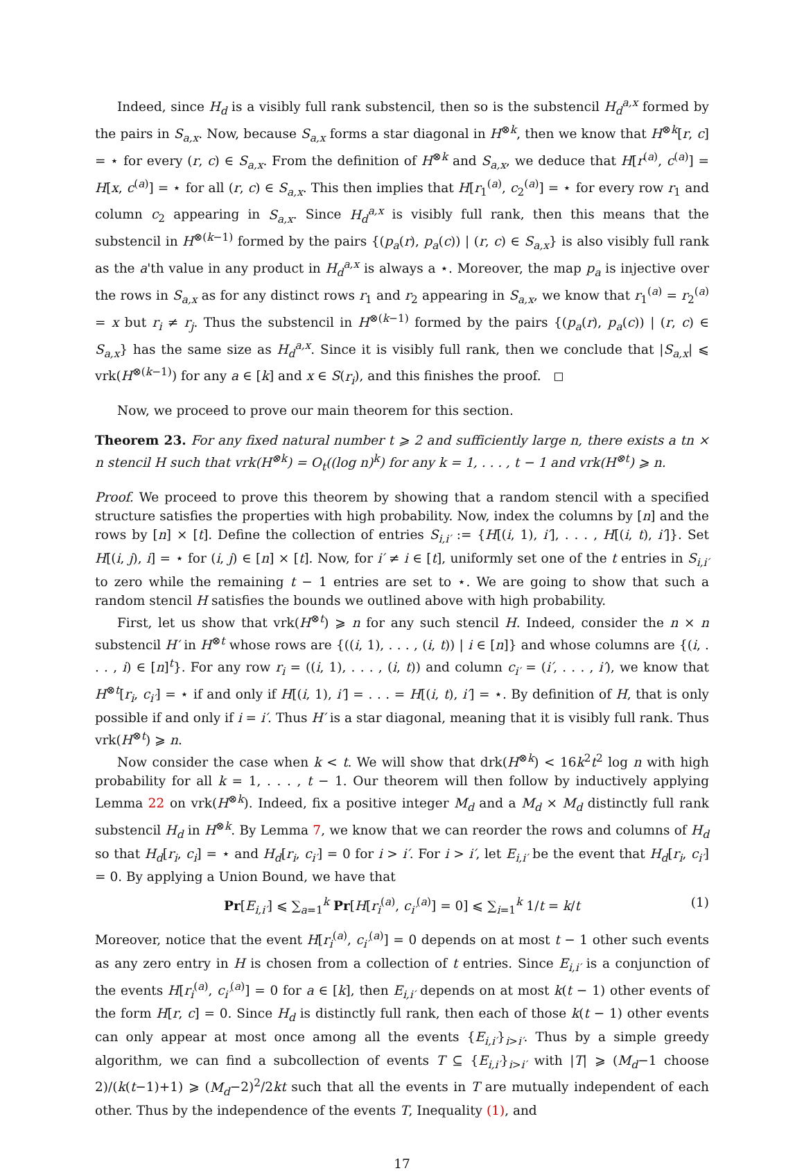Indeed, since H<sub>d</sub> is a visibly full rank substencil, then so is the substencil H<sub>d</sub><sup>a,x</sup> formed by the pairs in S<sub>a,x</sub>. Now, because S<sub>a,x</sub> forms a star diagonal in H<sup>⊗k</sup>, then we know that H<sup>⊗k</sup>[r, c] = ⋆ for every (r, c) ∈ S<sub>a,x</sub>. From the definition of H<sup>⊗k</sup> and S<sub>a,x</sub>, we deduce that H[r<sup>(a)</sup>, c<sup>(a)</sup>] = H[x, c<sup>(a)</sup>] = ⋆ for all (r, c) ∈ S<sub>a,x</sub>. This then implies that H[r<sub>1</sub><sup>(a)</sup>, c<sub>2</sub><sup>(a)</sup>] = ⋆ for every row r<sub>1</sub> and column c<sub>2</sub> appearing in S<sub>a,x</sub>. Since H<sub>d</sub><sup>a,x</sup> is visibly full rank, then this means that the substencil in H<sup>⊗(k−1)</sup> formed by the pairs {(p<sub>a</sub>(r), p<sub>a</sub>(c)) | (r, c) ∈ S<sub>a,x</sub>} is also visibly full rank as the a'th value in any product in H<sub>d</sub><sup>a,x</sup> is always a ⋆. Moreover, the map p<sub>a</sub> is injective over the rows in S<sub>a,x</sub> as for any distinct rows r<sub>1</sub> and r<sub>2</sub> appearing in S<sub>a,x</sub>, we know that r<sub>1</sub><sup>(a)</sup> = r<sub>2</sub><sup>(a)</sup> = x but r<sub>i</sub> ≠ r<sub>j</sub>. Thus the substencil in H<sup>⊗(k−1)</sup> formed by the pairs {(p<sub>a</sub>(r), p<sub>a</sub>(c)) | (r, c) ∈ S<sub>a,x</sub>} has the same size as H<sub>d</sub><sup>a,x</sup>. Since it is visibly full rank, then we conclude that |S<sub>a,x</sub>| ⩽ vrk(H<sup>⊗(k−1)</sup>) for any a ∈ [k] and x ∈ S(r<sub>i</sub>), and this finishes the proof. ◻
Now, we proceed to prove our main theorem for this section.
Theorem 23. For any fixed natural number t ⩾ 2 and sufficiently large n, there exists a tn × n stencil H such that vrk(H<sup>⊗k</sup>) = O<sub>t</sub>((log n)<sup>k</sup>) for any k = 1, . . . , t − 1 and vrk(H<sup>⊗t</sup>) ⩾ n.
Proof. We proceed to prove this theorem by showing that a random stencil with a specified structure satisfies the properties with high probability. Now, index the columns by [n] and the rows by [n] × [t]. Define the collection of entries S<sub>i,i′</sub> := {H[(i, 1), i′], . . . , H[(i, t), i′]}. Set H[(i, j), i] = ⋆ for (i, j) ∈ [n] × [t]. Now, for i′ ≠ i ∈ [t], uniformly set one of the t entries in S<sub>i,i′</sub> to zero while the remaining t − 1 entries are set to ⋆. We are going to show that such a random stencil H satisfies the bounds we outlined above with high probability.
First, let us show that vrk(H<sup>⊗t</sup>) ⩾ n for any such stencil H. Indeed, consider the n × n substencil H′ in H<sup>⊗t</sup> whose rows are {((i, 1), . . . , (i, t)) | i ∈ [n]} and whose columns are {(i, . . . , i) ∈ [n]<sup>t</sup>}. For any row r<sub>i</sub> = ((i, 1), . . . , (i, t)) and column c<sub>i′</sub> = (i′, . . . , i′), we know that H<sup>⊗t</sup>[r<sub>i</sub>, c<sub>i′</sub>] = ⋆ if and only if H[(i, 1), i′] = . . . = H[(i, t), i′] = ⋆. By definition of H, that is only possible if and only if i = i′. Thus H′ is a star diagonal, meaning that it is visibly full rank. Thus vrk(H<sup>⊗t</sup>) ⩾ n.
Now consider the case when k < t. We will show that drk(H<sup>⊗k</sup>) < 16k<sup>2</sup>t<sup>2</sup> log n with high probability for all k = 1, . . . , t − 1. Our theorem will then follow by inductively applying Lemma 22 on vrk(H<sup>⊗k</sup>). Indeed, fix a positive integer M<sub>d</sub> and a M<sub>d</sub> × M<sub>d</sub> distinctly full rank substencil H<sub>d</sub> in H<sup>⊗k</sup>. By Lemma 7, we know that we can reorder the rows and columns of H<sub>d</sub> so that H<sub>d</sub>[r<sub>i</sub>, c<sub>i</sub>] = ⋆ and H<sub>d</sub>[r<sub>i</sub>, c<sub>i′</sub>] = 0 for i > i′. For i > i′, let E<sub>i,i′</sub> be the event that H<sub>d</sub>[r<sub>i</sub>, c<sub>i′</sub>] = 0. By applying a Union Bound, we have that
Pr[E<sub>i,i′</sub>] ⩽ ∑<sub>a=1</sub><sup>k</sup> Pr[H[r<sub>i</sub><sup>(a)</sup>, c<sub>i′</sub><sup>(a)</sup>] = 0] ⩽ ∑<sub>i=1</sub><sup>k</sup> 1/t = k/t (1)
Moreover, notice that the event H[r<sub>i</sub><sup>(a)</sup>, c<sub>i′</sub><sup>(a)</sup>] = 0 depends on at most t − 1 other such events as any zero entry in H is chosen from a collection of t entries. Since E<sub>i,i′</sub> is a conjunction of the events H[r<sub>i</sub><sup>(a)</sup>, c<sub>i′</sub><sup>(a)</sup>] = 0 for a ∈ [k], then E<sub>i,i′</sub> depends on at most k(t − 1) other events of the form H[r, c] = 0. Since H<sub>d</sub> is distinctly full rank, then each of those k(t − 1) other events can only appear at most once among all the events {E<sub>i,i′</sub>}<sub>i>i′</sub>. Thus by a simple greedy algorithm, we can find a subcollection of events T ⊆ {E<sub>i,i′</sub>}<sub>i>i′</sub> with |T| ⩾ (M<sub>d</sub>−1 choose 2)/(k(t−1)+1) ⩾ (M<sub>d</sub>−2)<sup>2</sup>/2kt such that all the events in T are mutually independent of each other. Thus by the independence of the events T, Inequality (1), and
17